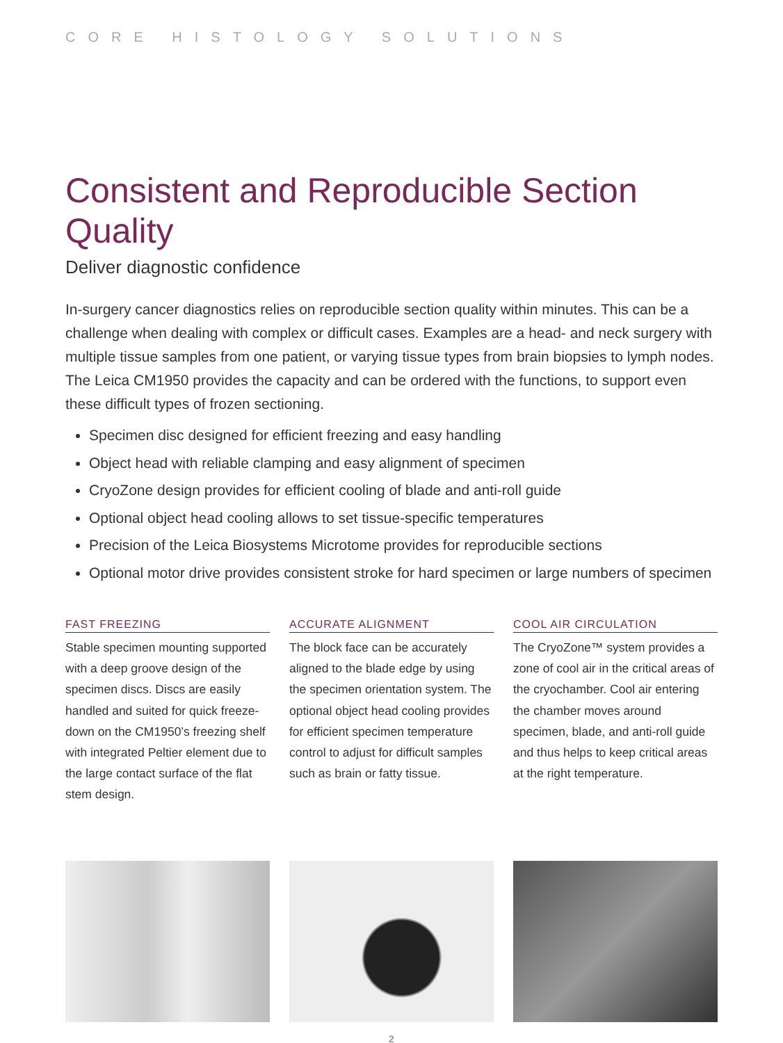CORE HISTOLOGY SOLUTIONS
Consistent and Reproducible Section Quality
Deliver diagnostic confidence
In-surgery cancer diagnostics relies on reproducible section quality within minutes. This can be a challenge when dealing with complex or difficult cases. Examples are a head- and neck surgery with multiple tissue samples from one patient, or varying tissue types from brain biopsies to lymph nodes. The Leica CM1950 provides the capacity and can be ordered with the functions, to support even these difficult types of frozen sectioning.
Specimen disc designed for efficient freezing and easy handling
Object head with reliable clamping and easy alignment of specimen
CryoZone design provides for efficient cooling of blade and anti-roll guide
Optional object head cooling allows to set tissue-specific temperatures
Precision of the Leica Biosystems Microtome provides for reproducible sections
Optional motor drive provides consistent stroke for hard specimen or large numbers of specimen
FAST FREEZING
Stable specimen mounting supported with a deep groove design of the specimen discs. Discs are easily handled and suited for quick freeze-down on the CM1950’s freezing shelf with integrated Peltier element due to the large contact surface of the flat stem design.
ACCURATE ALIGNMENT
The block face can be accurately aligned to the blade edge by using the specimen orientation system. The optional object head cooling provides for efficient specimen temperature control to adjust for difficult samples such as brain or fatty tissue.
COOL AIR CIRCULATION
The CryoZone™ system provides a zone of cool air in the critical areas of the cryochamber. Cool air entering the chamber moves around specimen, blade, and anti-roll guide and thus helps to keep critical areas at the right temperature.
2